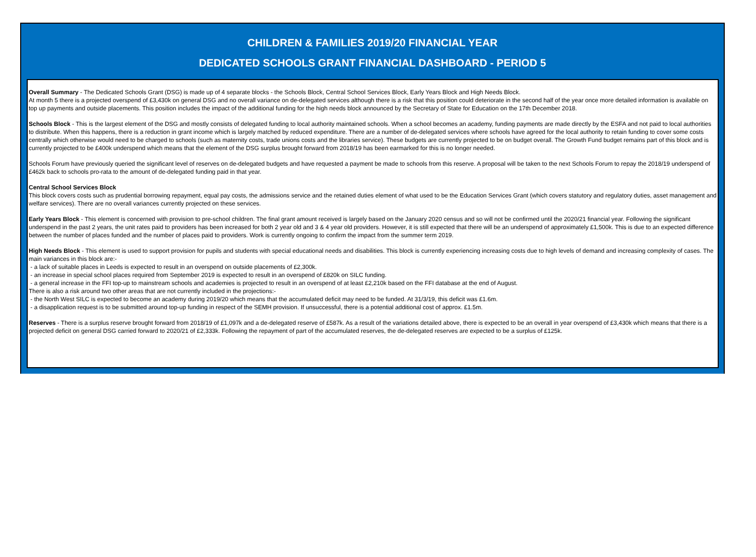CHILDREN & FAMILIES 2019/20 FINANCIAL YEAR
DEDICATED SCHOOLS GRANT FINANCIAL DASHBOARD - PERIOD 5
Overall Summary - The Dedicated Schools Grant (DSG) is made up of 4 separate blocks - the Schools Block, Central School Services Block, Early Years Block and High Needs Block.
At month 5 there is a projected overspend of £3,430k on general DSG and no overall variance on de-delegated services although there is a risk that this position could deteriorate in the second half of the year once more detailed information is available on top up payments and outside placements. This position includes the impact of the additional funding for the high needs block announced by the Secretary of State for Education on the 17th December 2018.
Schools Block - This is the largest element of the DSG and mostly consists of delegated funding to local authority maintained schools. When a school becomes an academy, funding payments are made directly by the ESFA and not paid to local authorities to distribute. When this happens, there is a reduction in grant income which is largely matched by reduced expenditure. There are a number of de-delegated services where schools have agreed for the local authority to retain funding to cover some costs centrally which otherwise would need to be charged to schools (such as maternity costs, trade unions costs and the libraries service). These budgets are currently projected to be on budget overall. The Growth Fund budget remains part of this block and is currently projected to be £400k underspend which means that the element of the DSG surplus brought forward from 2018/19 has been earmarked for this is no longer needed.
Schools Forum have previously queried the significant level of reserves on de-delegated budgets and have requested a payment be made to schools from this reserve. A proposal will be taken to the next Schools Forum to repay the 2018/19 underspend of £462k back to schools pro-rata to the amount of de-delegated funding paid in that year.
Central School Services Block
This block covers costs such as prudential borrowing repayment, equal pay costs, the admissions service and the retained duties element of what used to be the Education Services Grant (which covers statutory and regulatory duties, asset management and welfare services). There are no overall variances currently projected on these services.
Early Years Block - This element is concerned with provision to pre-school children. The final grant amount received is largely based on the January 2020 census and so will not be confirmed until the 2020/21 financial year. Following the significant underspend in the past 2 years, the unit rates paid to providers has been increased for both 2 year old and 3 & 4 year old providers. However, it is still expected that there will be an underspend of approximately £1,500k. This is due to an expected difference between the number of places funded and the number of places paid to providers. Work is currently ongoing to confirm the impact from the summer term 2019.
High Needs Block - This element is used to support provision for pupils and students with special educational needs and disabilities. This block is currently experiencing increasing costs due to high levels of demand and increasing complexity of cases. The main variances in this block are:-
- a lack of suitable places in Leeds is expected to result in an overspend on outside placements of £2,300k.
- an increase in special school places required from September 2019 is expected to result in an overspend of £820k on SILC funding.
- a general increase in the FFI top-up to mainstream schools and academies is projected to result in an overspend of at least £2,210k based on the FFI database at the end of August.
There is also a risk around two other areas that are not currently included in the projections:-
- the North West SILC is expected to become an academy during 2019/20 which means that the accumulated deficit may need to be funded. At 31/3/19, this deficit was £1.6m.
- a disapplication request is to be submitted around top-up funding in respect of the SEMH provision. If unsuccessful, there is a potential additional cost of approx. £1.5m.
Reserves - There is a surplus reserve brought forward from 2018/19 of £1,097k and a de-delegated reserve of £587k. As a result of the variations detailed above, there is expected to be an overall in year overspend of £3,430k which means that there is a projected deficit on general DSG carried forward to 2020/21 of £2,333k. Following the repayment of part of the accumulated reserves, the de-delegated reserves are expected to be a surplus of £125k.